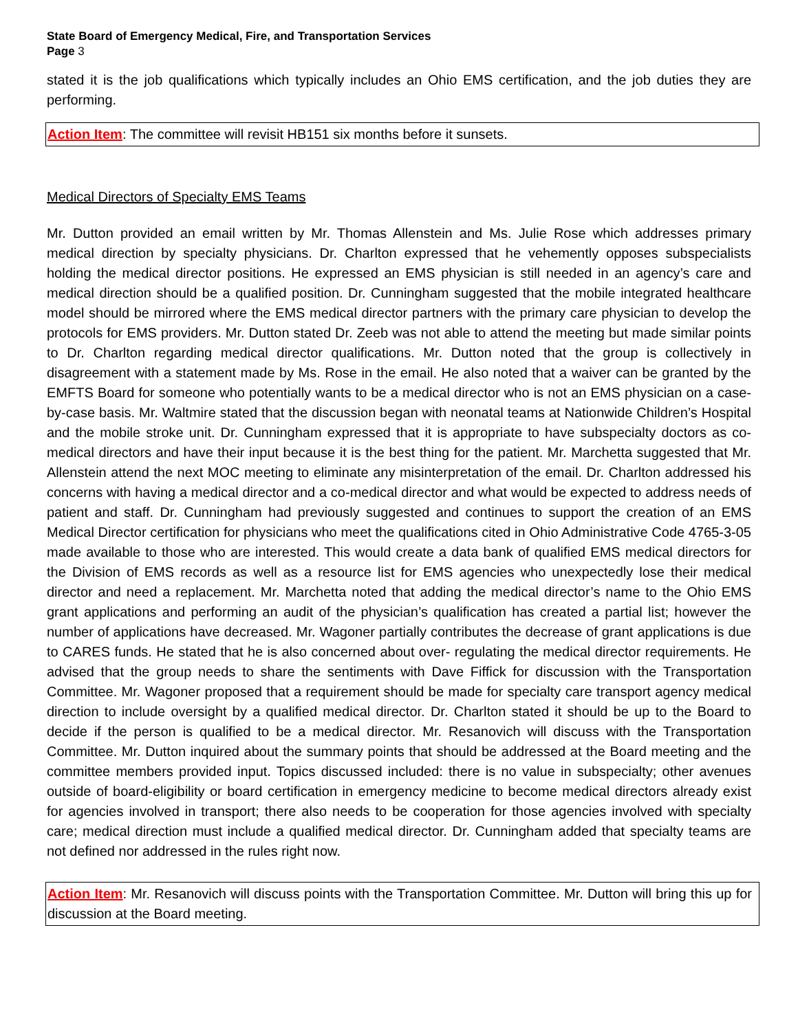State Board of Emergency Medical, Fire, and Transportation Services
Page 3
stated it is the job qualifications which typically includes an Ohio EMS certification, and the job duties they are performing.
Action Item: The committee will revisit HB151 six months before it sunsets.
Medical Directors of Specialty EMS Teams
Mr. Dutton provided an email written by Mr. Thomas Allenstein and Ms. Julie Rose which addresses primary medical direction by specialty physicians. Dr. Charlton expressed that he vehemently opposes subspecialists holding the medical director positions. He expressed an EMS physician is still needed in an agency’s care and medical direction should be a qualified position. Dr. Cunningham suggested that the mobile integrated healthcare model should be mirrored where the EMS medical director partners with the primary care physician to develop the protocols for EMS providers. Mr. Dutton stated Dr. Zeeb was not able to attend the meeting but made similar points to Dr. Charlton regarding medical director qualifications. Mr. Dutton noted that the group is collectively in disagreement with a statement made by Ms. Rose in the email. He also noted that a waiver can be granted by the EMFTS Board for someone who potentially wants to be a medical director who is not an EMS physician on a case-by-case basis. Mr. Waltmire stated that the discussion began with neonatal teams at Nationwide Children’s Hospital and the mobile stroke unit. Dr. Cunningham expressed that it is appropriate to have subspecialty doctors as co-medical directors and have their input because it is the best thing for the patient. Mr. Marchetta suggested that Mr. Allenstein attend the next MOC meeting to eliminate any misinterpretation of the email. Dr. Charlton addressed his concerns with having a medical director and a co-medical director and what would be expected to address needs of patient and staff. Dr. Cunningham had previously suggested and continues to support the creation of an EMS Medical Director certification for physicians who meet the qualifications cited in Ohio Administrative Code 4765-3-05 made available to those who are interested. This would create a data bank of qualified EMS medical directors for the Division of EMS records as well as a resource list for EMS agencies who unexpectedly lose their medical director and need a replacement. Mr. Marchetta noted that adding the medical director’s name to the Ohio EMS grant applications and performing an audit of the physician’s qualification has created a partial list; however the number of applications have decreased. Mr. Wagoner partially contributes the decrease of grant applications is due to CARES funds. He stated that he is also concerned about over- regulating the medical director requirements. He advised that the group needs to share the sentiments with Dave Fiffick for discussion with the Transportation Committee. Mr. Wagoner proposed that a requirement should be made for specialty care transport agency medical direction to include oversight by a qualified medical director. Dr. Charlton stated it should be up to the Board to decide if the person is qualified to be a medical director. Mr. Resanovich will discuss with the Transportation Committee. Mr. Dutton inquired about the summary points that should be addressed at the Board meeting and the committee members provided input. Topics discussed included: there is no value in subspecialty; other avenues outside of board-eligibility or board certification in emergency medicine to become medical directors already exist for agencies involved in transport; there also needs to be cooperation for those agencies involved with specialty care; medical direction must include a qualified medical director. Dr. Cunningham added that specialty teams are not defined nor addressed in the rules right now.
Action Item: Mr. Resanovich will discuss points with the Transportation Committee. Mr. Dutton will bring this up for discussion at the Board meeting.